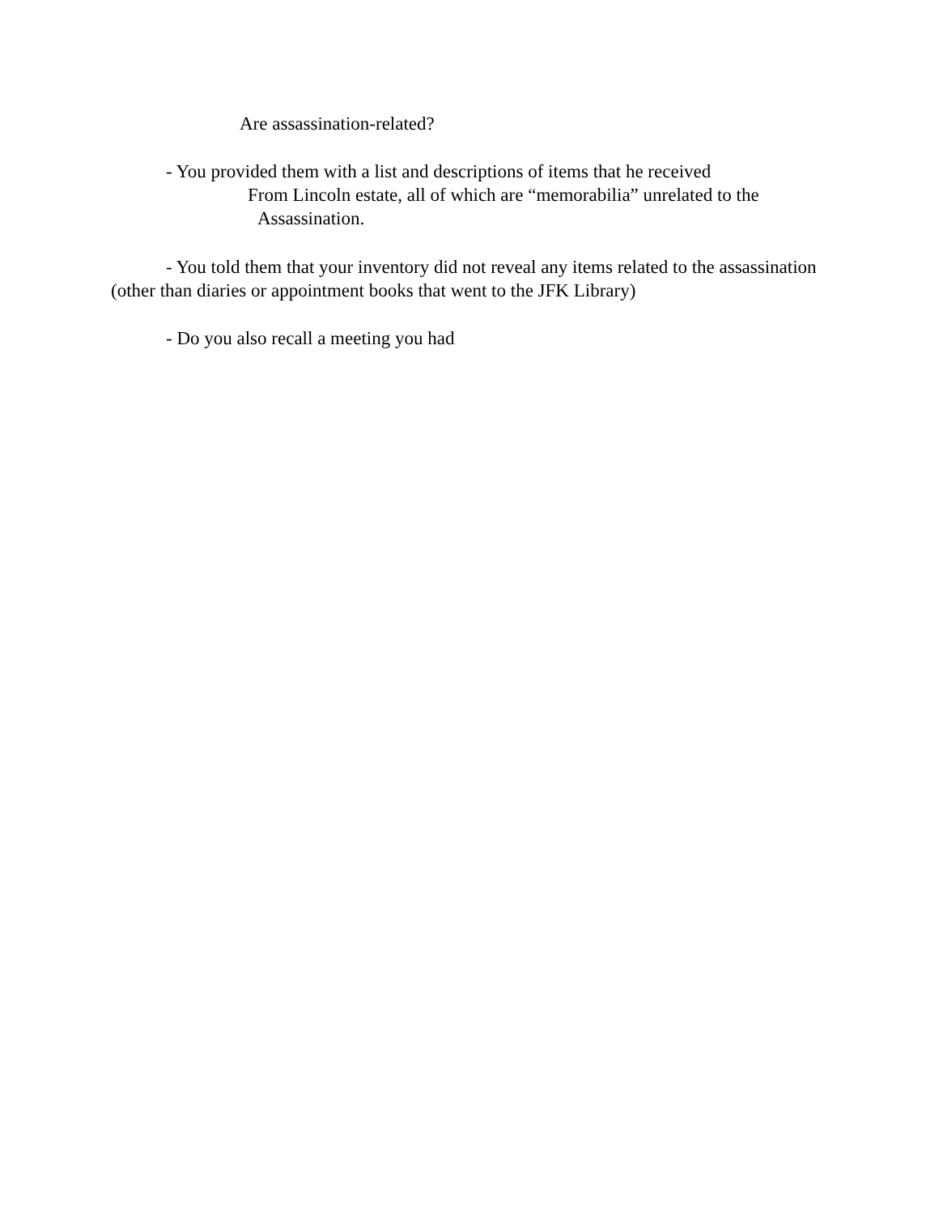Are assassination-related?
- You provided them with a list and descriptions of items that he received
From Lincoln estate, all of which are “memorabilia” unrelated to the
Assassination.
- You told them that your inventory did not reveal any items related to the assassination
(other than diaries or appointment books that went to the JFK Library)
- Do you also recall a meeting you had